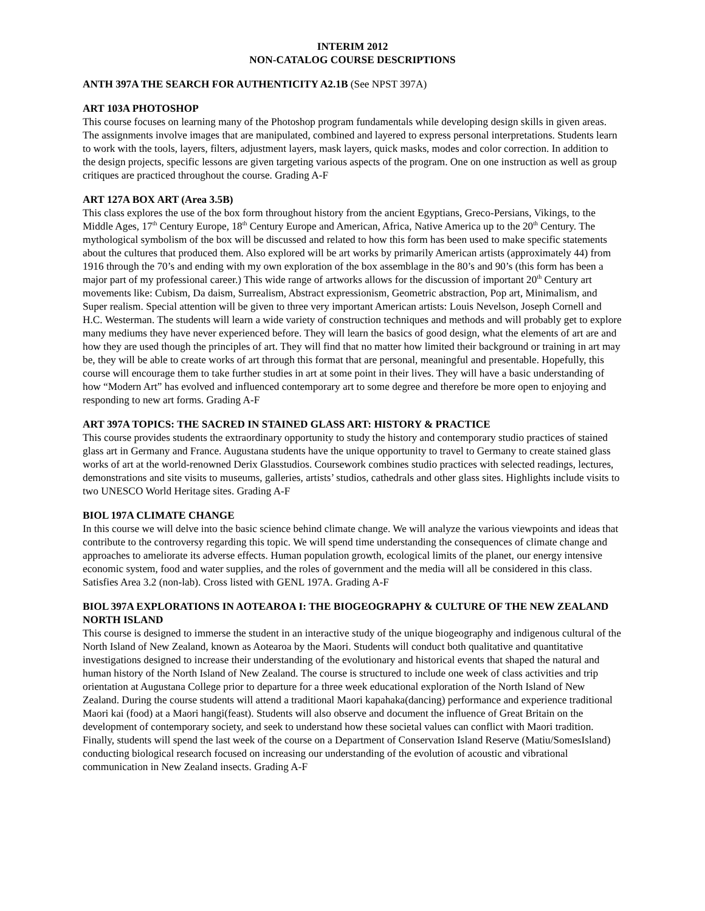INTERIM 2012
NON-CATALOG COURSE DESCRIPTIONS
ANTH 397A THE SEARCH FOR AUTHENTICITY A2.1B (See NPST 397A)
ART 103A PHOTOSHOP
This course focuses on learning many of the Photoshop program fundamentals while developing design skills in given areas. The assignments involve images that are manipulated, combined and layered to express personal interpretations. Students learn to work with the tools, layers, filters, adjustment layers, mask layers, quick masks, modes and color correction. In addition to the design projects, specific lessons are given targeting various aspects of the program. One on one instruction as well as group critiques are practiced throughout the course. Grading A-F
ART 127A BOX ART (Area 3.5B)
This class explores the use of the box form throughout history from the ancient Egyptians, Greco-Persians, Vikings, to the Middle Ages, 17<sup>th</sup> Century Europe, 18<sup>th</sup> Century Europe and American, Africa, Native America up to the 20<sup>th</sup> Century. The mythological symbolism of the box will be discussed and related to how this form has been used to make specific statements about the cultures that produced them. Also explored will be art works by primarily American artists (approximately 44) from 1916 through the 70’s and ending with my own exploration of the box assemblage in the 80’s and 90’s (this form has been a major part of my professional career.) This wide range of artworks allows for the discussion of important 20<sup>th</sup> Century art movements like: Cubism, Da daism, Surrealism, Abstract expressionism, Geometric abstraction, Pop art, Minimalism, and Super realism. Special attention will be given to three very important American artists: Louis Nevelson, Joseph Cornell and H.C. Westerman. The students will learn a wide variety of construction techniques and methods and will probably get to explore many mediums they have never experienced before. They will learn the basics of good design, what the elements of art are and how they are used though the principles of art. They will find that no matter how limited their background or training in art may be, they will be able to create works of art through this format that are personal, meaningful and presentable. Hopefully, this course will encourage them to take further studies in art at some point in their lives. They will have a basic understanding of how “Modern Art” has evolved and influenced contemporary art to some degree and therefore be more open to enjoying and responding to new art forms. Grading A-F
ART 397A TOPICS: THE SACRED IN STAINED GLASS ART: HISTORY & PRACTICE
This course provides students the extraordinary opportunity to study the history and contemporary studio practices of stained glass art in Germany and France. Augustana students have the unique opportunity to travel to Germany to create stained glass works of art at the world-renowned Derix Glasstudios. Coursework combines studio practices with selected readings, lectures, demonstrations and site visits to museums, galleries, artists’ studios, cathedrals and other glass sites. Highlights include visits to two UNESCO World Heritage sites. Grading A-F
BIOL 197A CLIMATE CHANGE
In this course we will delve into the basic science behind climate change. We will analyze the various viewpoints and ideas that contribute to the controversy regarding this topic. We will spend time understanding the consequences of climate change and approaches to ameliorate its adverse effects. Human population growth, ecological limits of the planet, our energy intensive economic system, food and water supplies, and the roles of government and the media will all be considered in this class. Satisfies Area 3.2 (non-lab). Cross listed with GENL 197A. Grading A-F
BIOL 397A EXPLORATIONS IN AOTEAROA I: THE BIOGEOGRAPHY & CULTURE OF THE NEW ZEALAND NORTH ISLAND
This course is designed to immerse the student in an interactive study of the unique biogeography and indigenous cultural of the North Island of New Zealand, known as Aotearoa by the Maori. Students will conduct both qualitative and quantitative investigations designed to increase their understanding of the evolutionary and historical events that shaped the natural and human history of the North Island of New Zealand. The course is structured to include one week of class activities and trip orientation at Augustana College prior to departure for a three week educational exploration of the North Island of New Zealand. During the course students will attend a traditional Maori kapahaka(dancing) performance and experience traditional Maori kai (food) at a Maori hangi(feast). Students will also observe and document the influence of Great Britain on the development of contemporary society, and seek to understand how these societal values can conflict with Maori tradition. Finally, students will spend the last week of the course on a Department of Conservation Island Reserve (Matiu/SomesIsland) conducting biological research focused on increasing our understanding of the evolution of acoustic and vibrational communication in New Zealand insects. Grading A-F